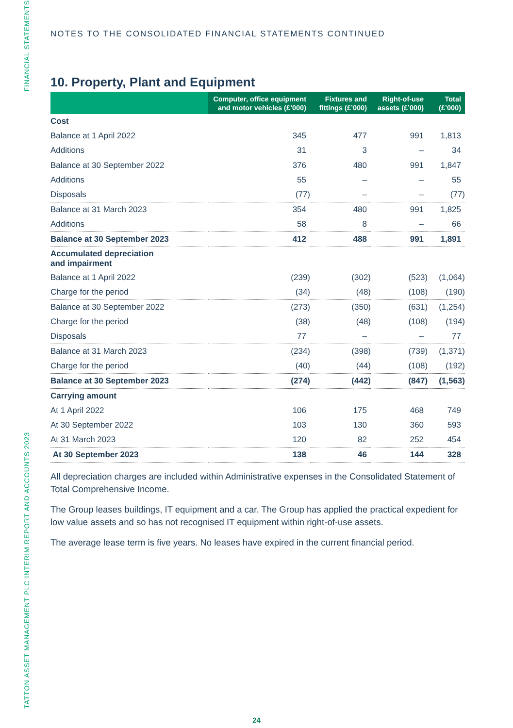FINANCIAL STATEMENTS
TATTON ASSET MANAGEMENT PLC INTERIM REPORT AND ACCOUNTS 2023
NOTES TO THE CONSOLIDATED FINANCIAL STATEMENTS CONTINUED
10. Property, Plant and Equipment
| | Computer, office equipment and motor vehicles (£’000) | Fixtures and fittings (£’000) | Right-of-use assets (£’000) | Total (£’000) |
| --- | --- | --- | --- | --- |
| Cost | | | | |
| Balance at 1 April 2022 | 345 | 477 | 991 | 1,813 |
| Additions | 31 | 3 | – | 34 |
| Balance at 30 September 2022 | 376 | 480 | 991 | 1,847 |
| Additions | 55 | – | – | 55 |
| Disposals | (77) | – | – | (77) |
| Balance at 31 March 2023 | 354 | 480 | 991 | 1,825 |
| Additions | 58 | 8 | – | 66 |
| Balance at 30 September 2023 | 412 | 488 | 991 | 1,891 |
| Accumulated depreciation and impairment | | | | |
| Balance at 1 April 2022 | (239) | (302) | (523) | (1,064) |
| Charge for the period | (34) | (48) | (108) | (190) |
| Balance at 30 September 2022 | (273) | (350) | (631) | (1,254) |
| Charge for the period | (38) | (48) | (108) | (194) |
| Disposals | 77 | – | – | 77 |
| Balance at 31 March 2023 | (234) | (398) | (739) | (1,371) |
| Charge for the period | (40) | (44) | (108) | (192) |
| Balance at 30 September 2023 | (274) | (442) | (847) | (1,563) |
| Carrying amount | | | | |
| At 1 April 2022 | 106 | 175 | 468 | 749 |
| At 30 September 2022 | 103 | 130 | 360 | 593 |
| At 31 March 2023 | 120 | 82 | 252 | 454 |
| At 30 September 2023 | 138 | 46 | 144 | 328 |
All depreciation charges are included within Administrative expenses in the Consolidated Statement of Total Comprehensive Income.
The Group leases buildings, IT equipment and a car. The Group has applied the practical expedient for low value assets and so has not recognised IT equipment within right-of-use assets.
The average lease term is five years. No leases have expired in the current financial period.
24